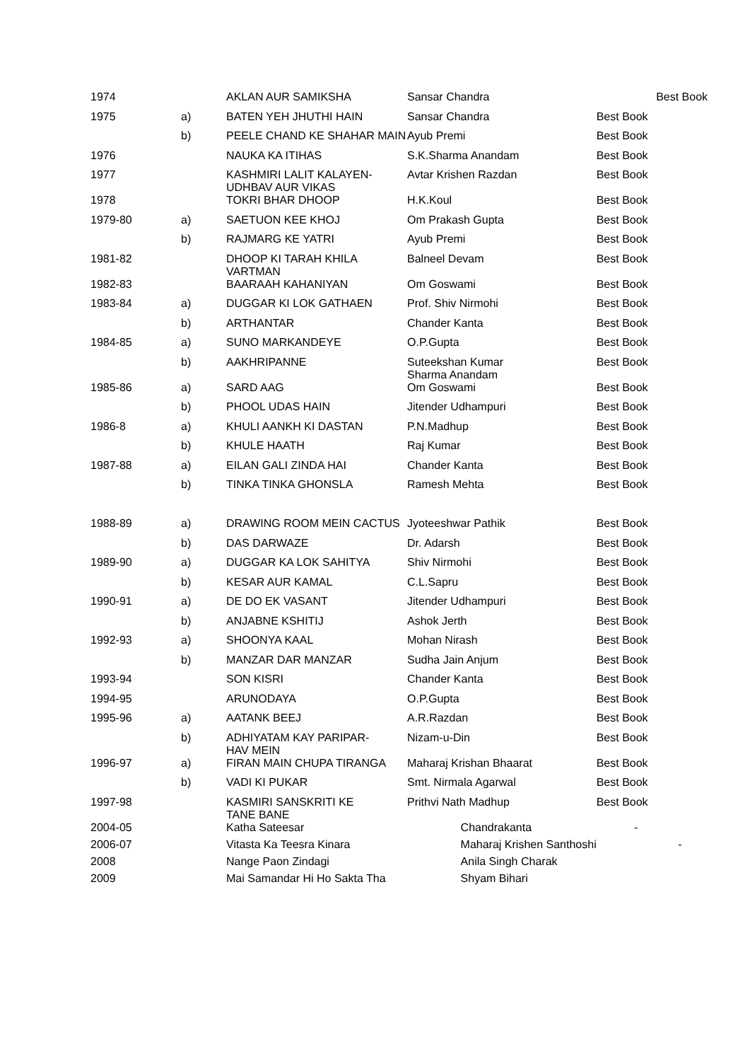| 1974 | | AKLAN AUR SAMIKSHA | Sansar Chandra | Best Book |
| 1975 | a) | BATEN YEH JHUTHI HAIN | Sansar Chandra | Best Book |
| | b) | PEELE CHAND KE SHAHAR MAIN | Ayub Premi | Best Book |
| 1976 | | NAUKA KA ITIHAS | S.K.Sharma Anandam | Best Book |
| 1977 | | KASHMIRI LALIT KALAYEN- UDHBAV AUR VIKAS | Avtar Krishen Razdan | Best Book |
| 1978 | | TOKRI BHAR DHOOP | H.K.Koul | Best Book |
| 1979-80 | a) | SAETUON KEE KHOJ | Om Prakash Gupta | Best Book |
| | b) | RAJMARG KE YATRI | Ayub Premi | Best Book |
| 1981-82 | | DHOOP KI TARAH KHILA VARTMAN | Balneel Devam | Best Book |
| 1982-83 | | BAARAAH KAHANIYAN | Om Goswami | Best Book |
| 1983-84 | a) | DUGGAR KI LOK GATHAEN | Prof. Shiv Nirmohi | Best Book |
| | b) | ARTHANTAR | Chander Kanta | Best Book |
| 1984-85 | a) | SUNO MARKANDEYE | O.P.Gupta | Best Book |
| | b) | AAKHRIPANNE | Suteekshan Kumar Sharma Anandam | Best Book |
| 1985-86 | a) | SARD AAG | Om Goswami | Best Book |
| | b) | PHOOL UDAS HAIN | Jitender Udhampuri | Best Book |
| 1986-8 | a) | KHULI AANKH KI DASTAN | P.N.Madhup | Best Book |
| | b) | KHULE HAATH | Raj Kumar | Best Book |
| 1987-88 | a) | EILAN GALI ZINDA HAI | Chander Kanta | Best Book |
| | b) | TINKA TINKA GHONSLA | Ramesh Mehta | Best Book |
| 1988-89 | a) | DRAWING ROOM MEIN CACTUS | Jyoteeshwar Pathik | Best Book |
| | b) | DAS DARWAZE | Dr. Adarsh | Best Book |
| 1989-90 | a) | DUGGAR KA LOK SAHITYA | Shiv Nirmohi | Best Book |
| | b) | KESAR AUR KAMAL | C.L.Sapru | Best Book |
| 1990-91 | a) | DE DO EK VASANT | Jitender Udhampuri | Best Book |
| | b) | ANJABNE KSHITIJ | Ashok Jerth | Best Book |
| 1992-93 | a) | SHOONYA KAAL | Mohan Nirash | Best Book |
| | b) | MANZAR DAR MANZAR | Sudha Jain Anjum | Best Book |
| 1993-94 | | SON KISRI | Chander Kanta | Best Book |
| 1994-95 | | ARUNODAYA | O.P.Gupta | Best Book |
| 1995-96 | a) | AATANK BEEJ | A.R.Razdan | Best Book |
| | b) | ADHIYATAM KAY PARIPAR- HAV MEIN | Nizam-u-Din | Best Book |
| 1996-97 | a) | FIRAN MAIN CHUPA TIRANGA | Maharaj Krishan Bhaarat | Best Book |
| | b) | VADI KI PUKAR | Smt. Nirmala Agarwal | Best Book |
| 1997-98 | | KASMIRI SANSKRITI KE TANE BANE | Prithvi Nath Madhup | Best Book |
| 2004-05 | | Katha Sateesar | Chandrakanta | - |
| 2006-07 | | Vitasta Ka Teesra Kinara | Maharaj Krishen Santhoshi | - |
| 2008 | | Nange Paon Zindagi | Anila Singh Charak | |
| 2009 | | Mai Samandar Hi Ho Sakta Tha | Shyam Bihari | |